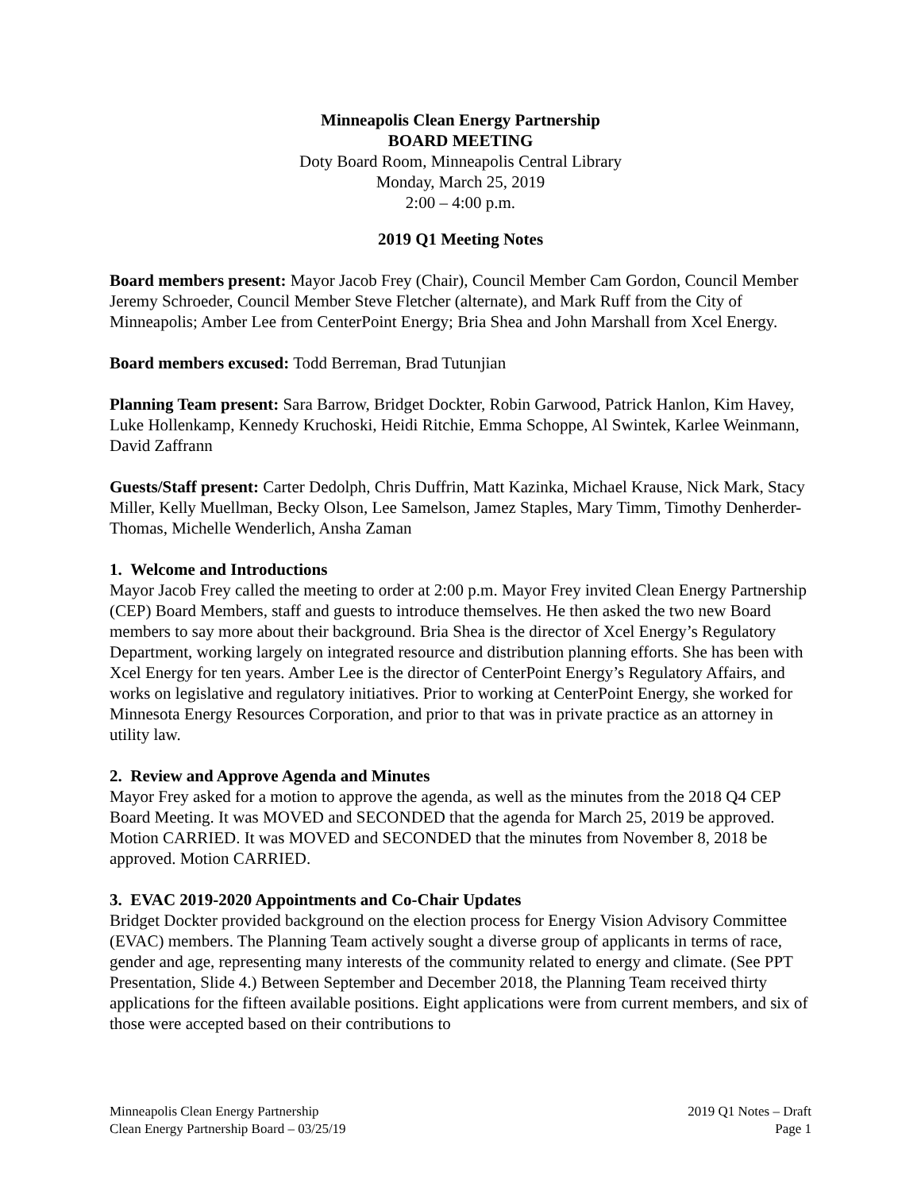Minneapolis Clean Energy Partnership
BOARD MEETING
Doty Board Room, Minneapolis Central Library
Monday, March 25, 2019
2:00 – 4:00 p.m.
2019 Q1 Meeting Notes
Board members present: Mayor Jacob Frey (Chair), Council Member Cam Gordon, Council Member Jeremy Schroeder, Council Member Steve Fletcher (alternate), and Mark Ruff from the City of Minneapolis; Amber Lee from CenterPoint Energy; Bria Shea and John Marshall from Xcel Energy.
Board members excused: Todd Berreman, Brad Tutunjian
Planning Team present: Sara Barrow, Bridget Dockter, Robin Garwood, Patrick Hanlon, Kim Havey, Luke Hollenkamp, Kennedy Kruchoski, Heidi Ritchie, Emma Schoppe, Al Swintek, Karlee Weinmann, David Zaffrann
Guests/Staff present: Carter Dedolph, Chris Duffrin, Matt Kazinka, Michael Krause, Nick Mark, Stacy Miller, Kelly Muellman, Becky Olson, Lee Samelson, Jamez Staples, Mary Timm, Timothy Denherder-Thomas, Michelle Wenderlich, Ansha Zaman
1. Welcome and Introductions
Mayor Jacob Frey called the meeting to order at 2:00 p.m. Mayor Frey invited Clean Energy Partnership (CEP) Board Members, staff and guests to introduce themselves. He then asked the two new Board members to say more about their background. Bria Shea is the director of Xcel Energy’s Regulatory Department, working largely on integrated resource and distribution planning efforts. She has been with Xcel Energy for ten years. Amber Lee is the director of CenterPoint Energy’s Regulatory Affairs, and works on legislative and regulatory initiatives. Prior to working at CenterPoint Energy, she worked for Minnesota Energy Resources Corporation, and prior to that was in private practice as an attorney in utility law.
2. Review and Approve Agenda and Minutes
Mayor Frey asked for a motion to approve the agenda, as well as the minutes from the 2018 Q4 CEP Board Meeting. It was MOVED and SECONDED that the agenda for March 25, 2019 be approved. Motion CARRIED. It was MOVED and SECONDED that the minutes from November 8, 2018 be approved. Motion CARRIED.
3. EVAC 2019-2020 Appointments and Co-Chair Updates
Bridget Dockter provided background on the election process for Energy Vision Advisory Committee (EVAC) members. The Planning Team actively sought a diverse group of applicants in terms of race, gender and age, representing many interests of the community related to energy and climate. (See PPT Presentation, Slide 4.) Between September and December 2018, the Planning Team received thirty applications for the fifteen available positions. Eight applications were from current members, and six of those were accepted based on their contributions to
Minneapolis Clean Energy Partnership
Clean Energy Partnership Board – 03/25/19
2019 Q1 Notes – Draft
Page 1